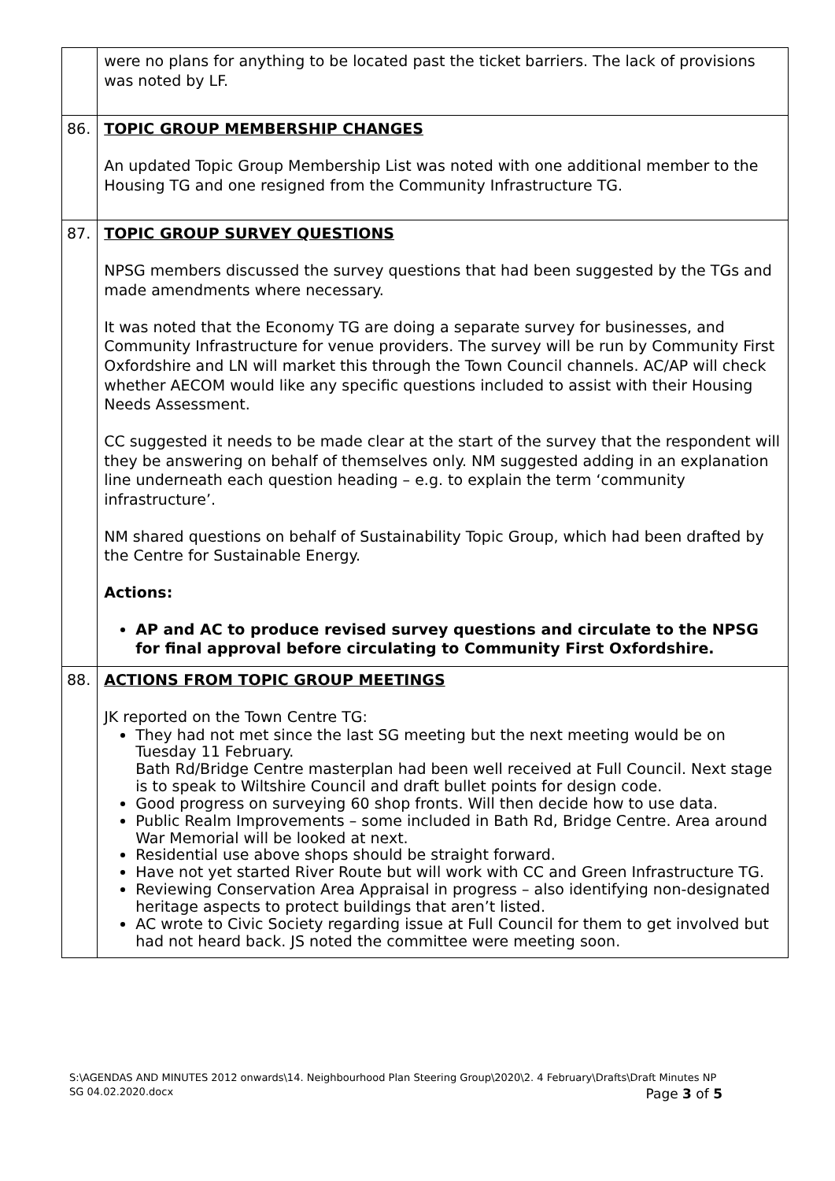| | were no plans for anything to be located past the ticket barriers. The lack of provisions was noted by LF. |
| 86. | TOPIC GROUP MEMBERSHIP CHANGES An updated Topic Group Membership List was noted with one additional member to the Housing TG and one resigned from the Community Infrastructure TG. |
| 87. | TOPIC GROUP SURVEY QUESTIONS NPSG members discussed the survey questions that had been suggested by the TGs and made amendments where necessary. It was noted that the Economy TG are doing a separate survey for businesses, and Community Infrastructure for venue providers. The survey will be run by Community First Oxfordshire and LN will market this through the Town Council channels. AC/AP will check whether AECOM would like any specific questions included to assist with their Housing Needs Assessment. CC suggested it needs to be made clear at the start of the survey that the respondent will they be answering on behalf of themselves only. NM suggested adding in an explanation line underneath each question heading – e.g. to explain the term ‘community infrastructure’. NM shared questions on behalf of Sustainability Topic Group, which had been drafted by the Centre for Sustainable Energy. Actions: AP and AC to produce revised survey questions and circulate to the NPSG for final approval before circulating to Community First Oxfordshire. |
| 88. | ACTIONS FROM TOPIC GROUP MEETINGS JK reported on the Town Centre TG: They had not met since the last SG meeting but the next meeting would be on Tuesday 11 February. Bath Rd/Bridge Centre masterplan had been well received at Full Council. Next stage is to speak to Wiltshire Council and draft bullet points for design code. Good progress on surveying 60 shop fronts. Will then decide how to use data. Public Realm Improvements – some included in Bath Rd, Bridge Centre. Area around War Memorial will be looked at next. Residential use above shops should be straight forward. Have not yet started River Route but will work with CC and Green Infrastructure TG. Reviewing Conservation Area Appraisal in progress – also identifying non-designated heritage aspects to protect buildings that aren’t listed. AC wrote to Civic Society regarding issue at Full Council for them to get involved but had not heard back. JS noted the committee were meeting soon. |
S:\AGENDAS AND MINUTES 2012 onwards\14. Neighbourhood Plan Steering Group\2020\2. 4 February\Drafts\Draft Minutes NP SG 04.02.2020.docx Page 3 of 5